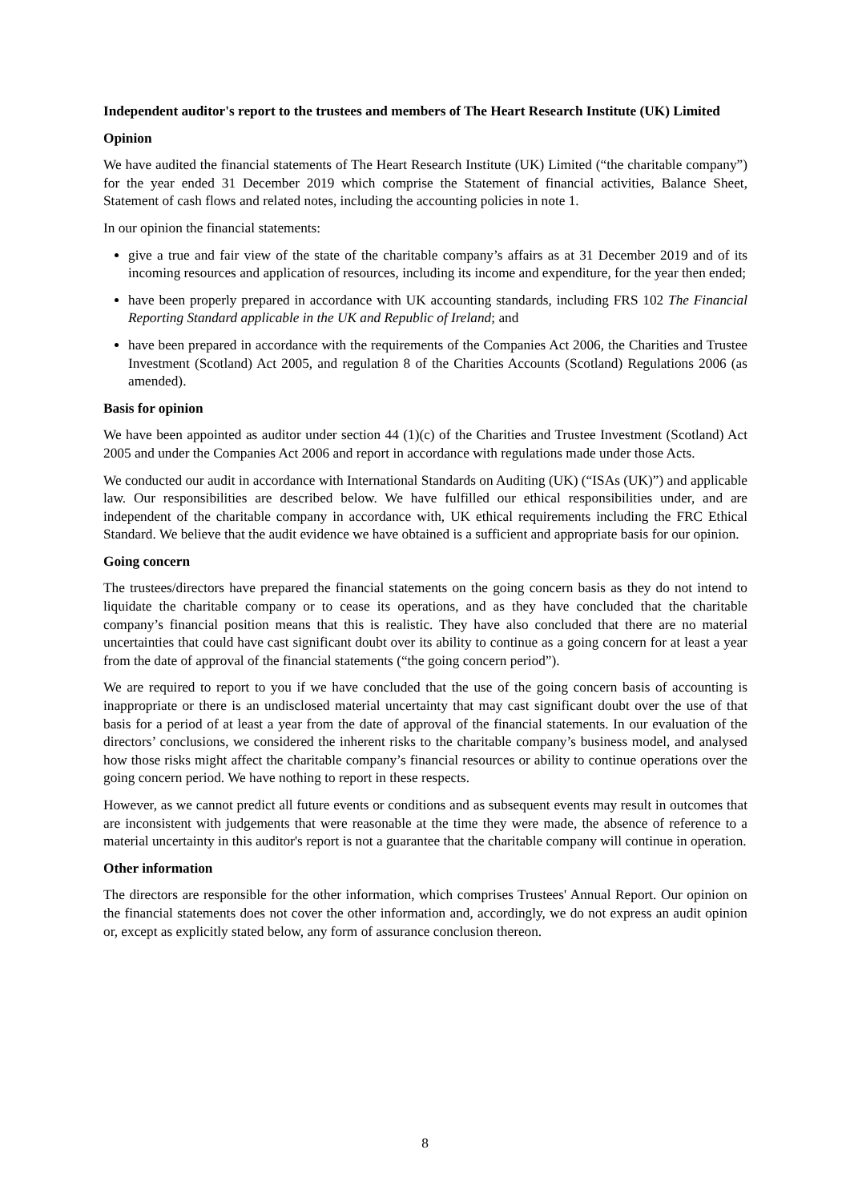Independent auditor's report to the trustees and members of The Heart Research Institute (UK) Limited
Opinion
We have audited the financial statements of The Heart Research Institute (UK) Limited (“the charitable company”) for the year ended 31 December 2019 which comprise the Statement of financial activities, Balance Sheet, Statement of cash flows and related notes, including the accounting policies in note 1.
In our opinion the financial statements:
give a true and fair view of the state of the charitable company’s affairs as at 31 December 2019 and of its incoming resources and application of resources, including its income and expenditure, for the year then ended;
have been properly prepared in accordance with UK accounting standards, including FRS 102 The Financial Reporting Standard applicable in the UK and Republic of Ireland; and
have been prepared in accordance with the requirements of the Companies Act 2006, the Charities and Trustee Investment (Scotland) Act 2005, and regulation 8 of the Charities Accounts (Scotland) Regulations 2006 (as amended).
Basis for opinion
We have been appointed as auditor under section 44 (1)(c) of the Charities and Trustee Investment (Scotland) Act 2005 and under the Companies Act 2006 and report in accordance with regulations made under those Acts.
We conducted our audit in accordance with International Standards on Auditing (UK) (“ISAs (UK)”) and applicable law. Our responsibilities are described below. We have fulfilled our ethical responsibilities under, and are independent of the charitable company in accordance with, UK ethical requirements including the FRC Ethical Standard. We believe that the audit evidence we have obtained is a sufficient and appropriate basis for our opinion.
Going concern
The trustees/directors have prepared the financial statements on the going concern basis as they do not intend to liquidate the charitable company or to cease its operations, and as they have concluded that the charitable company’s financial position means that this is realistic. They have also concluded that there are no material uncertainties that could have cast significant doubt over its ability to continue as a going concern for at least a year from the date of approval of the financial statements (“the going concern period”).
We are required to report to you if we have concluded that the use of the going concern basis of accounting is inappropriate or there is an undisclosed material uncertainty that may cast significant doubt over the use of that basis for a period of at least a year from the date of approval of the financial statements. In our evaluation of the directors’ conclusions, we considered the inherent risks to the charitable company’s business model, and analysed how those risks might affect the charitable company’s financial resources or ability to continue operations over the going concern period. We have nothing to report in these respects.
However, as we cannot predict all future events or conditions and as subsequent events may result in outcomes that are inconsistent with judgements that were reasonable at the time they were made, the absence of reference to a material uncertainty in this auditor's report is not a guarantee that the charitable company will continue in operation.
Other information
The directors are responsible for the other information, which comprises Trustees' Annual Report. Our opinion on the financial statements does not cover the other information and, accordingly, we do not express an audit opinion or, except as explicitly stated below, any form of assurance conclusion thereon.
8